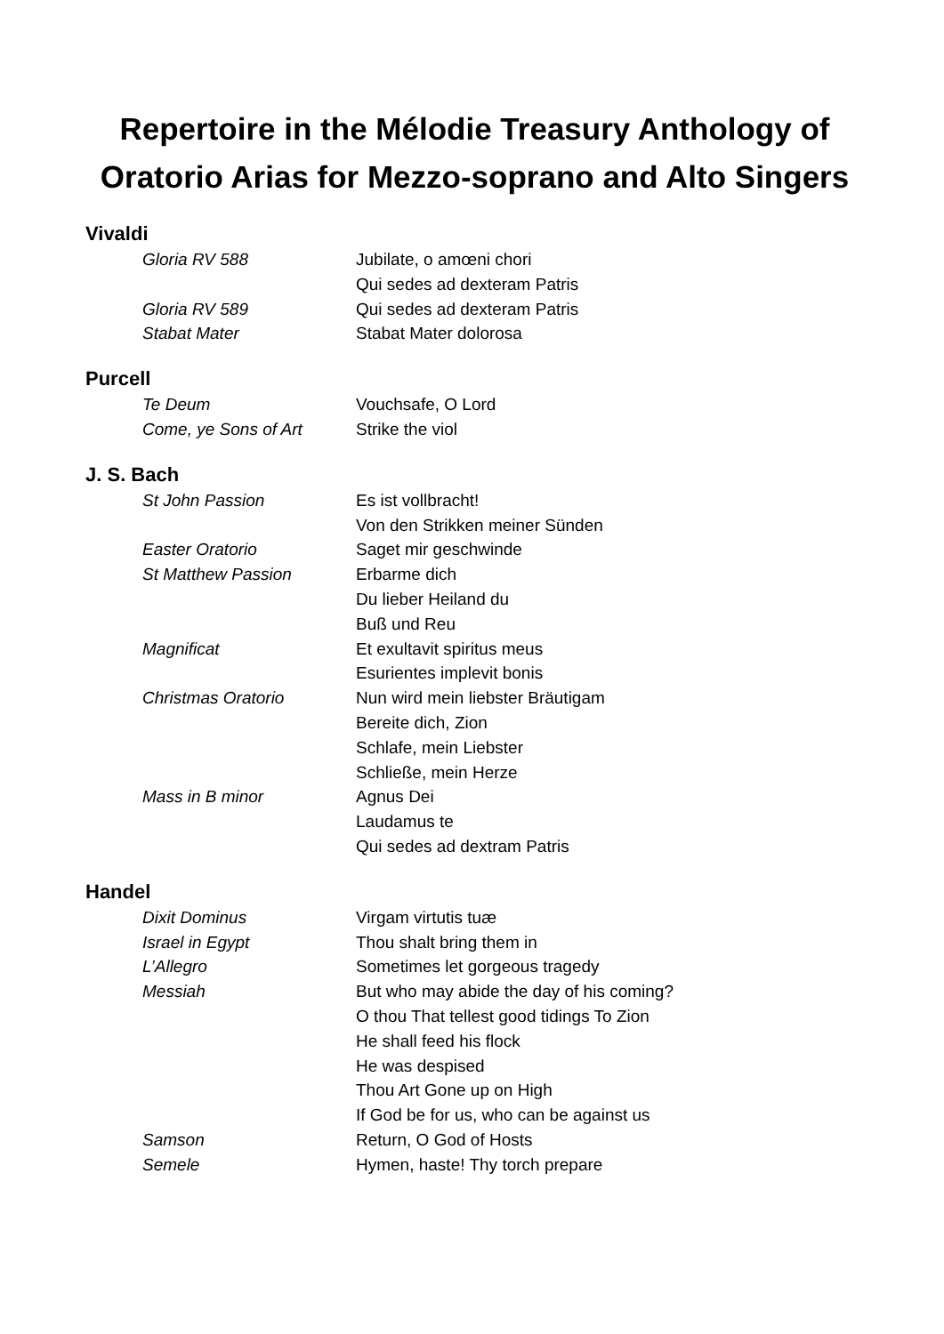Repertoire in the Mélodie Treasury Anthology of Oratorio Arias for Mezzo-soprano and Alto Singers
Vivaldi
| Gloria RV 588 | Jubilate, o amœni chori |
| | Qui sedes ad dexteram Patris |
| Gloria RV 589 | Qui sedes ad dexteram Patris |
| Stabat Mater | Stabat Mater dolorosa |
Purcell
| Te Deum | Vouchsafe, O Lord |
| Come, ye Sons of Art | Strike the viol |
J. S. Bach
| St John Passion | Es ist vollbracht! |
| | Von den Strikken meiner Sünden |
| Easter Oratorio | Saget mir geschwinde |
| St Matthew Passion | Erbarme dich |
| | Du lieber Heiland du |
| | Buß und Reu |
| Magnificat | Et exultavit spiritus meus |
| | Esurientes implevit bonis |
| Christmas Oratorio | Nun wird mein liebster Bräutigam |
| | Bereite dich, Zion |
| | Schlafe, mein Liebster |
| | Schließe, mein Herze |
| Mass in B minor | Agnus Dei |
| | Laudamus te |
| | Qui sedes ad dextram Patris |
Handel
| Dixit Dominus | Virgam virtutis tuæ |
| Israel in Egypt | Thou shalt bring them in |
| L’Allegro | Sometimes let gorgeous tragedy |
| Messiah | But who may abide the day of his coming? |
| | O thou That tellest good tidings To Zion |
| | He shall feed his flock |
| | He was despised |
| | Thou Art Gone up on High |
| | If God be for us, who can be against us |
| Samson | Return, O God of Hosts |
| Semele | Hymen, haste! Thy torch prepare |